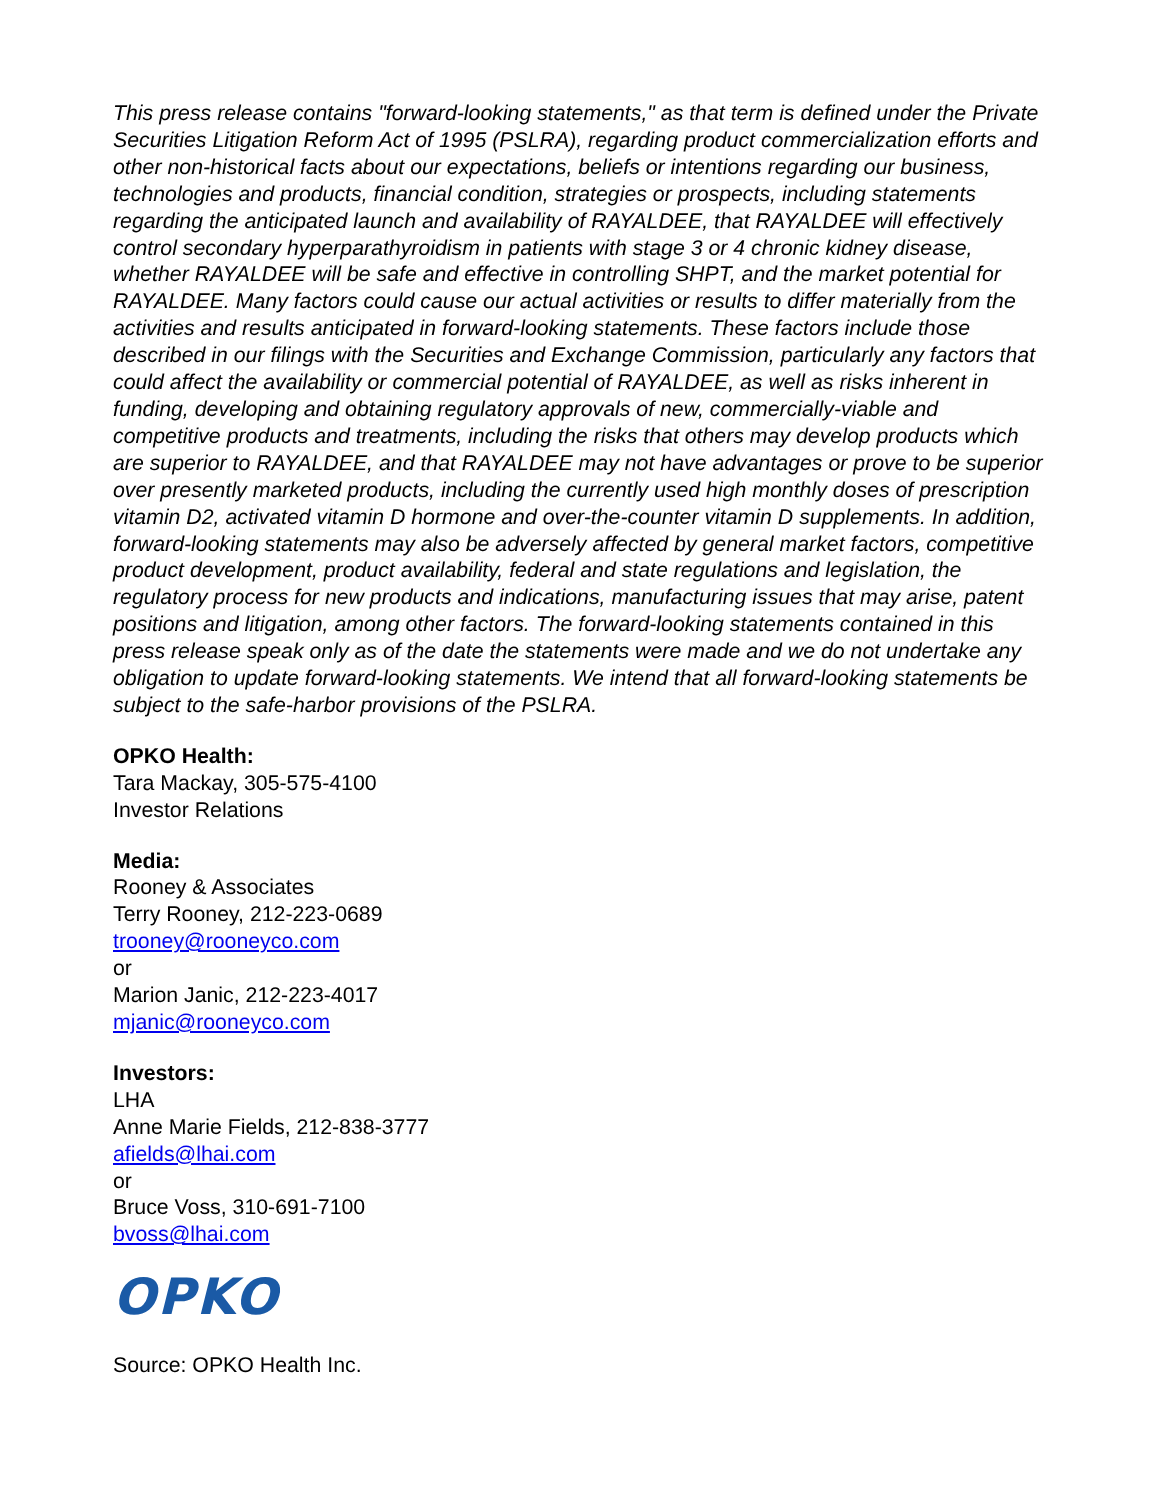This press release contains "forward-looking statements," as that term is defined under the Private Securities Litigation Reform Act of 1995 (PSLRA), regarding product commercialization efforts and other non-historical facts about our expectations, beliefs or intentions regarding our business, technologies and products, financial condition, strategies or prospects, including statements regarding the anticipated launch and availability of RAYALDEE, that RAYALDEE will effectively control secondary hyperparathyroidism in patients with stage 3 or 4 chronic kidney disease, whether RAYALDEE will be safe and effective in controlling SHPT, and the market potential for RAYALDEE. Many factors could cause our actual activities or results to differ materially from the activities and results anticipated in forward-looking statements. These factors include those described in our filings with the Securities and Exchange Commission, particularly any factors that could affect the availability or commercial potential of RAYALDEE, as well as risks inherent in funding, developing and obtaining regulatory approvals of new, commercially-viable and competitive products and treatments, including the risks that others may develop products which are superior to RAYALDEE, and that RAYALDEE may not have advantages or prove to be superior over presently marketed products, including the currently used high monthly doses of prescription vitamin D2, activated vitamin D hormone and over-the-counter vitamin D supplements. In addition, forward-looking statements may also be adversely affected by general market factors, competitive product development, product availability, federal and state regulations and legislation, the regulatory process for new products and indications, manufacturing issues that may arise, patent positions and litigation, among other factors. The forward-looking statements contained in this press release speak only as of the date the statements were made and we do not undertake any obligation to update forward-looking statements. We intend that all forward-looking statements be subject to the safe-harbor provisions of the PSLRA.
OPKO Health:
Tara Mackay, 305-575-4100
Investor Relations
Media:
Rooney & Associates
Terry Rooney, 212-223-0689
trooney@rooneyco.com
or
Marion Janic, 212-223-4017
mjanic@rooneyco.com
Investors:
LHA
Anne Marie Fields, 212-838-3777
afields@lhai.com
or
Bruce Voss, 310-691-7100
bvoss@lhai.com
OPKO
Source: OPKO Health Inc.